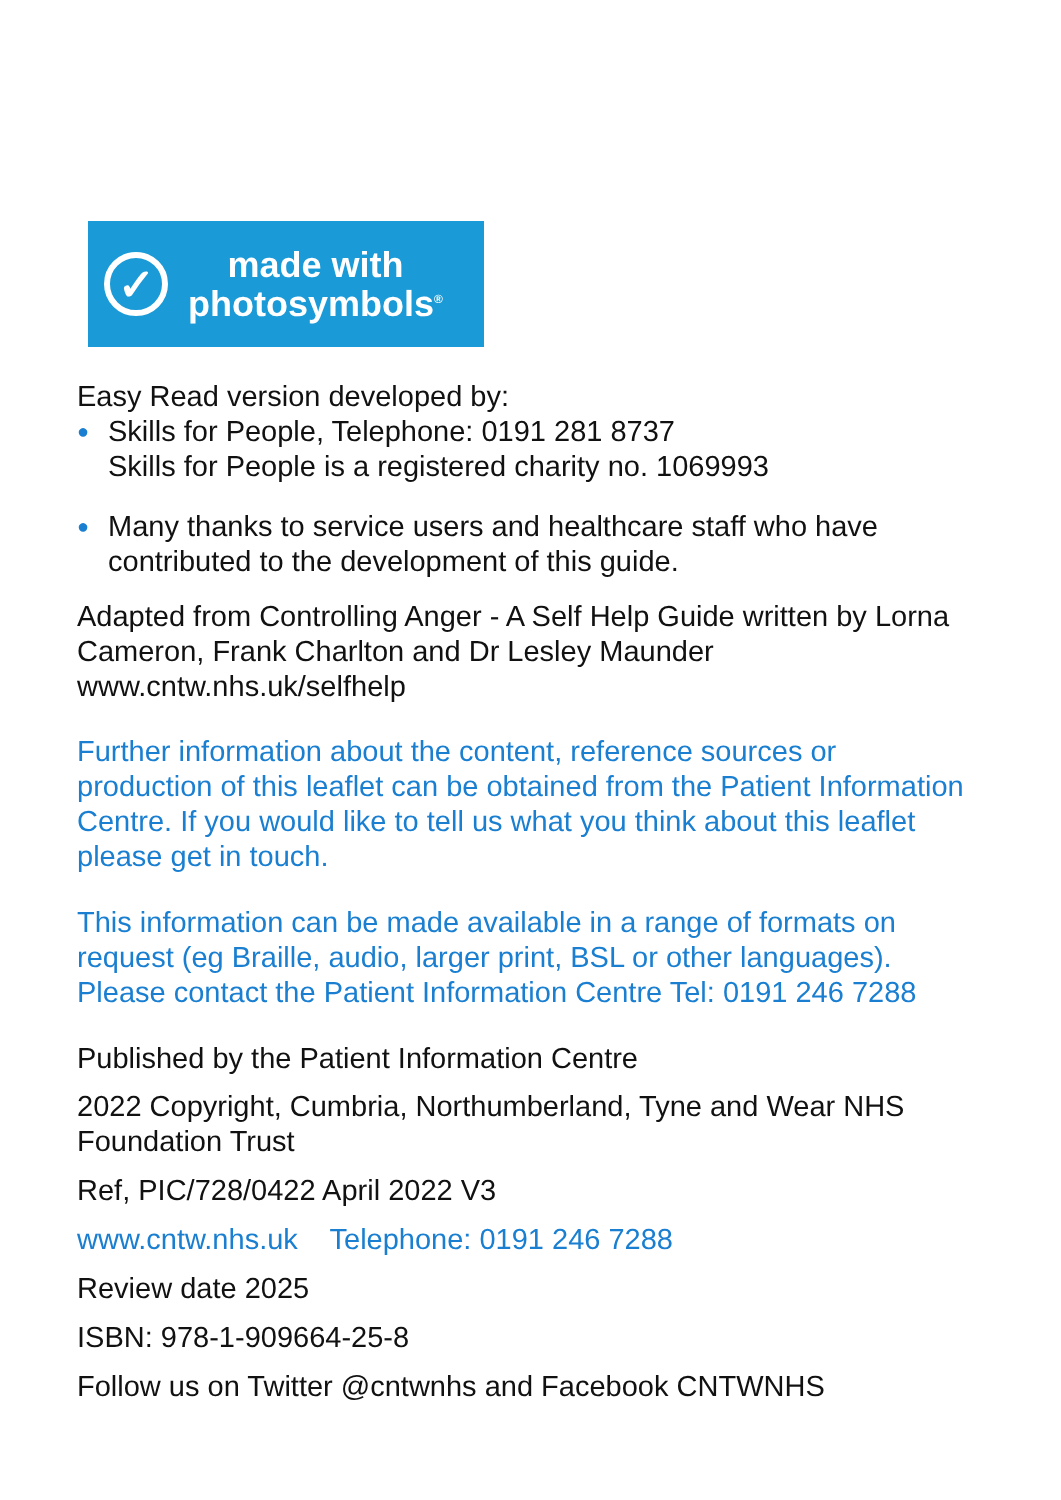✓
made with
photosymbols<sup>®</sup>
Easy Read version developed by:
● Skills for People, Telephone: 0191 281 8737
Skills for People is a registered charity no. 1069993
● Many thanks to service users and healthcare staff who have contributed to the development of this guide.
Adapted from Controlling Anger - A Self Help Guide written by Lorna Cameron, Frank Charlton and Dr Lesley Maunder www.cntw.nhs.uk/selfhelp
Further information about the content, reference sources or production of this leaflet can be obtained from the Patient Information Centre. If you would like to tell us what you think about this leaflet please get in touch.
This information can be made available in a range of formats on request (eg Braille, audio, larger print, BSL or other languages). Please contact the Patient Information Centre Tel: 0191 246 7288
Published by the Patient Information Centre
2022 Copyright, Cumbria, Northumberland, Tyne and Wear NHS Foundation Trust
Ref, PIC/728/0422 April 2022 V3
www.cntw.nhs.uk Telephone: 0191 246 7288
Review date 2025
ISBN: 978-1-909664-25-8
Follow us on Twitter @cntwnhs and Facebook CNTWNHS